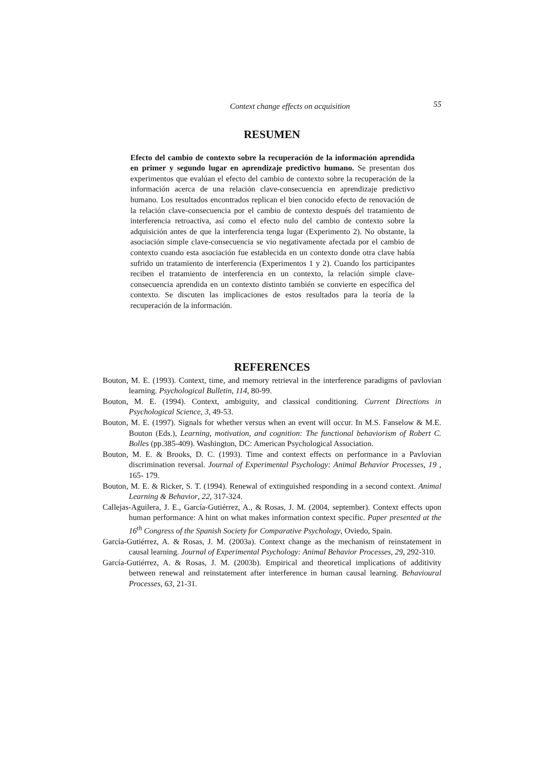Context change effects on acquisition 55
RESUMEN
Efecto del cambio de contexto sobre la recuperación de la información aprendida en primer y segundo lugar en aprendizaje predictivo humano. Se presentan dos experimentos que evalúan el efecto del cambio de contexto sobre la recuperación de la información acerca de una relación clave-consecuencia en aprendizaje predictivo humano. Los resultados encontrados replican el bien conocido efecto de renovación de la relación clave-consecuencia por el cambio de contexto después del tratamiento de interferencia retroactiva, así como el efecto nulo del cambio de contexto sobre la adquisición antes de que la interferencia tenga lugar (Experimento 2). No obstante, la asociación simple clave-consecuencia se vio negativamente afectada por el cambio de contexto cuando esta asociación fue establecida en un contexto donde otra clave había sufrido un tratamiento de interferencia (Experimentos 1 y 2). Cuando los participantes reciben el tratamiento de interferencia en un contexto, la relación simple clave-consecuencia aprendida en un contexto distinto también se convierte en específica del contexto. Se discuten las implicaciones de estos resultados para la teoría de la recuperación de la información.
REFERENCES
Bouton, M. E. (1993). Context, time, and memory retrieval in the interference paradigms of pavlovian learning. Psychological Bulletin, 114, 80-99.
Bouton, M. E. (1994). Context, ambiguity, and classical conditioning. Current Directions in Psychological Science, 3, 49-53.
Bouton, M. E. (1997). Signals for whether versus when an event will occur. In M.S. Fanselow & M.E. Bouton (Eds.), Learning, motivation, and cognition: The functional behaviorism of Robert C. Bolles (pp.385-409). Washington, DC: American Psychological Association.
Bouton, M. E. & Brooks, D. C. (1993). Time and context effects on performance in a Pavlovian discrimination reversal. Journal of Experimental Psychology: Animal Behavior Processes, 19 , 165- 179.
Bouton, M. E. & Ricker, S. T. (1994). Renewal of extinguished responding in a second context. Animal Learning & Behavior, 22, 317-324.
Callejas-Aguilera, J. E., García-Gutiérrez, A., & Rosas, J. M. (2004, september). Context effects upon human performance: A hint on what makes information context specific. Paper presented at the 16<sup>th</sup> Congress of the Spanish Society for Comparative Psychology, Oviedo, Spain.
García-Gutiérrez, A. & Rosas, J. M. (2003a). Context change as the mechanism of reinstatement in causal learning. Journal of Experimental Psychology: Animal Behavior Processes, 29, 292-310.
García-Gutiérrez, A. & Rosas, J. M. (2003b). Empirical and theoretical implications of additivity between renewal and reinstatement after interference in human causal learning. Behavioural Processes, 63, 21-31.